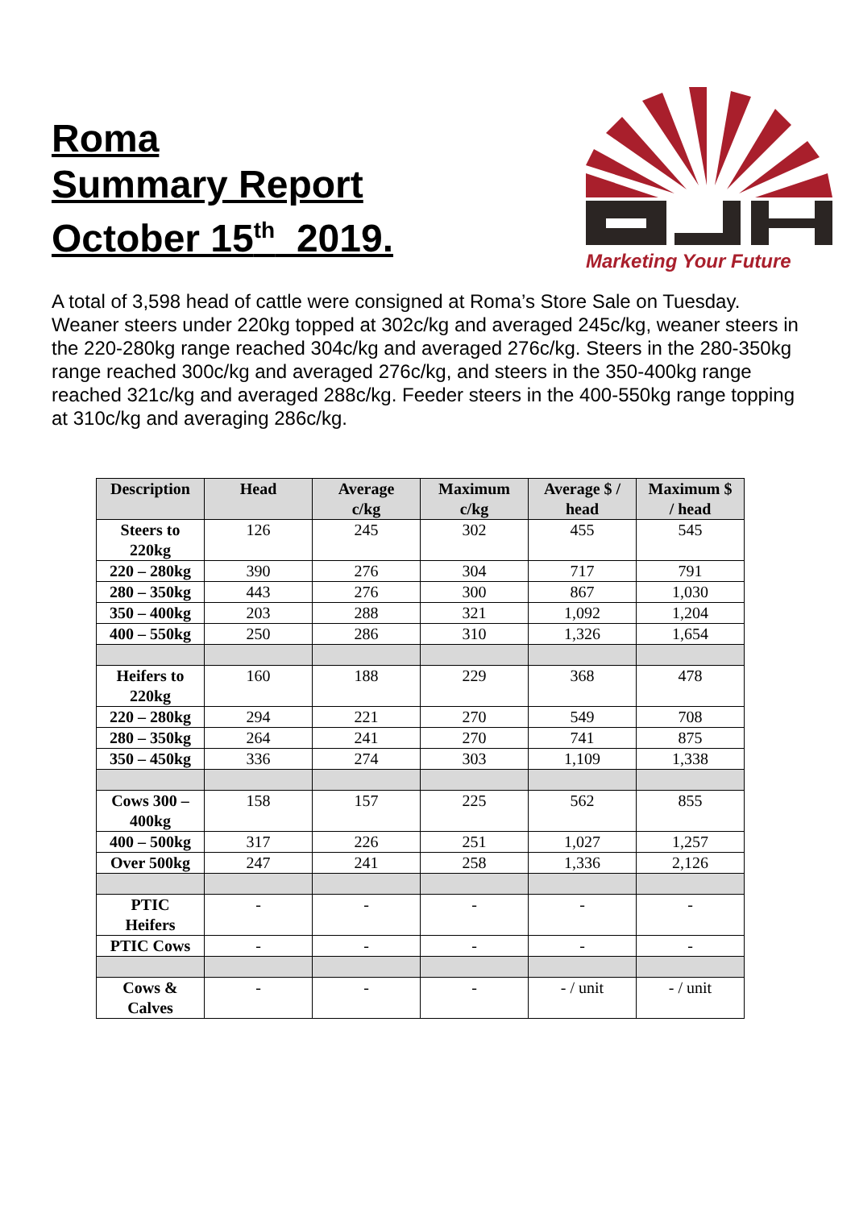Roma
Summary Report
October 15<sup>th</sup> 2019.
Marketing Your Future
A total of 3,598 head of cattle were consigned at Roma’s Store Sale on Tuesday. Weaner steers under 220kg topped at 302c/kg and averaged 245c/kg, weaner steers in the 220-280kg range reached 304c/kg and averaged 276c/kg. Steers in the 280-350kg range reached 300c/kg and averaged 276c/kg, and steers in the 350-400kg range reached 321c/kg and averaged 288c/kg. Feeder steers in the 400-550kg range topping at 310c/kg and averaging 286c/kg.
| Description | Head | Average c/kg | Maximum c/kg | Average $ / head | Maximum $ / head |
| --- | --- | --- | --- | --- | --- |
| Steers to 220kg | 126 | 245 | 302 | 455 | 545 |
| 220 – 280kg | 390 | 276 | 304 | 717 | 791 |
| 280 – 350kg | 443 | 276 | 300 | 867 | 1,030 |
| 350 – 400kg | 203 | 288 | 321 | 1,092 | 1,204 |
| 400 – 550kg | 250 | 286 | 310 | 1,326 | 1,654 |
| Heifers to 220kg | 160 | 188 | 229 | 368 | 478 |
| 220 – 280kg | 294 | 221 | 270 | 549 | 708 |
| 280 – 350kg | 264 | 241 | 270 | 741 | 875 |
| 350 – 450kg | 336 | 274 | 303 | 1,109 | 1,338 |
| Cows 300 – 400kg | 158 | 157 | 225 | 562 | 855 |
| 400 – 500kg | 317 | 226 | 251 | 1,027 | 1,257 |
| Over 500kg | 247 | 241 | 258 | 1,336 | 2,126 |
| PTIC Heifers | - | - | - | - | - |
| PTIC Cows | - | - | - | - | - |
| Cows & Calves | - | - | - | - / unit | - / unit |